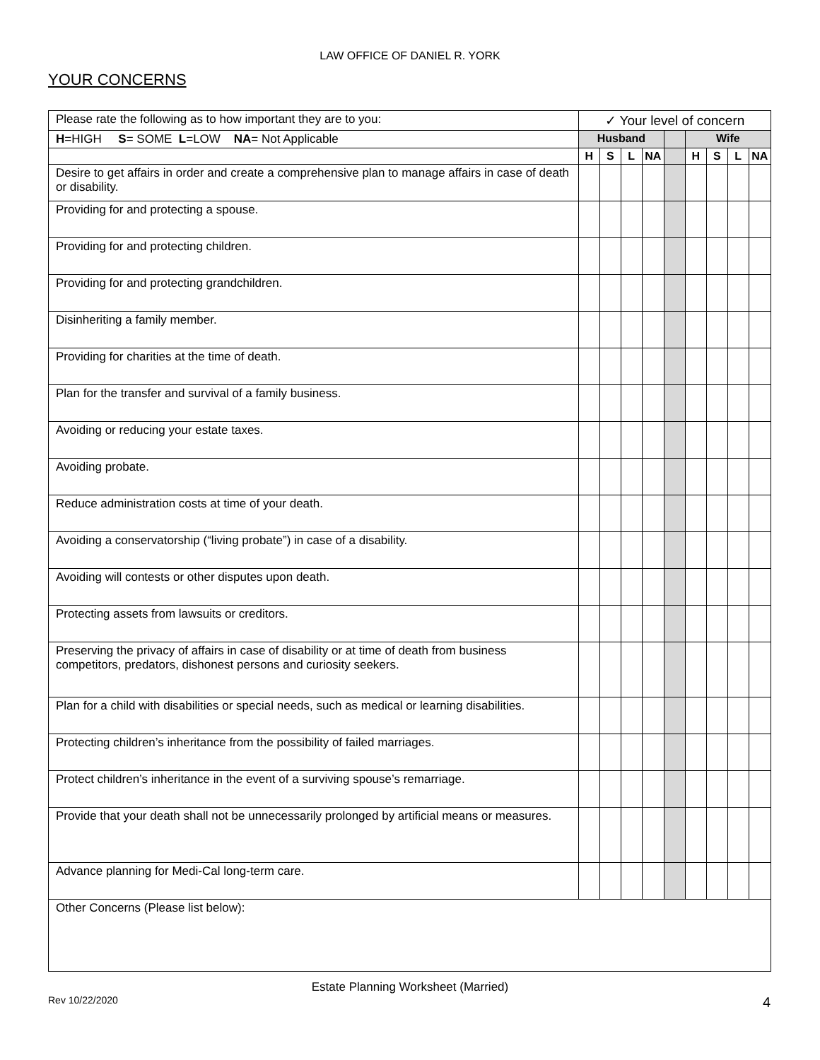LAW OFFICE OF DANIEL R. YORK
YOUR CONCERNS
| Please rate the following as to how important they are to you: | ✓ Your level of concern | | | | | | | | |
| H =HIGH S = SOME L =LOW NA = Not Applicable | Husband | | | | | Wife | | | |
| | H | S | L | NA | | H | S | L | NA |
| Desire to get affairs in order and create a comprehensive plan to manage affairs in case of death or disability. | | | | | | | | | |
| Providing for and protecting a spouse. | | | | | | | | | |
| Providing for and protecting children. | | | | | | | | | |
| Providing for and protecting grandchildren. | | | | | | | | | |
| Disinheriting a family member. | | | | | | | | | |
| Providing for charities at the time of death. | | | | | | | | | |
| Plan for the transfer and survival of a family business. | | | | | | | | | |
| Avoiding or reducing your estate taxes. | | | | | | | | | |
| Avoiding probate. | | | | | | | | | |
| Reduce administration costs at time of your death. | | | | | | | | | |
| Avoiding a conservatorship (“living probate”) in case of a disability. | | | | | | | | | |
| Avoiding will contests or other disputes upon death. | | | | | | | | | |
| Protecting assets from lawsuits or creditors. | | | | | | | | | |
| Preserving the privacy of affairs in case of disability or at time of death from business competitors, predators, dishonest persons and curiosity seekers. | | | | | | | | | |
| Plan for a child with disabilities or special needs, such as medical or learning disabilities. | | | | | | | | | |
| Protecting children’s inheritance from the possibility of failed marriages. | | | | | | | | | |
| Protect children’s inheritance in the event of a surviving spouse’s remarriage. | | | | | | | | | |
| Provide that your death shall not be unnecessarily prolonged by artificial means or measures. | | | | | | | | | |
| Advance planning for Medi-Cal long-term care. | | | | | | | | | |
| Other Concerns (Please list below): | | | | | | | | | |
Estate Planning Worksheet (Married)
Rev 10/22/2020 4